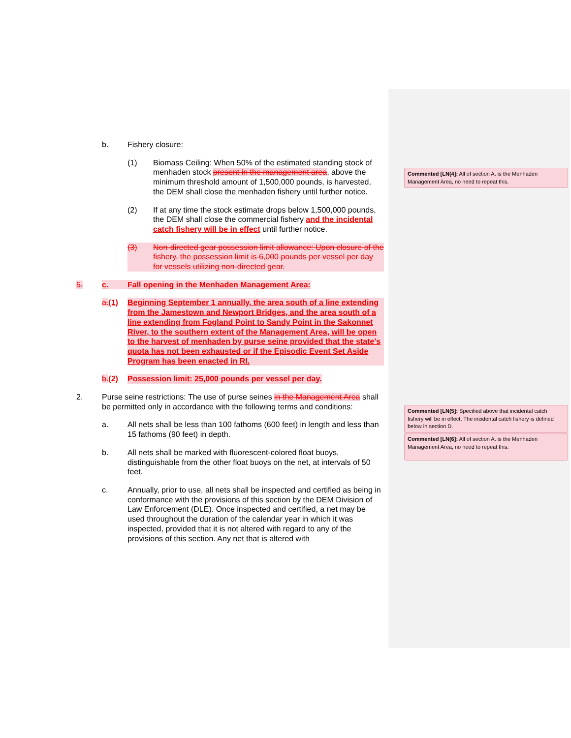b. Fishery closure:
(1) Biomass Ceiling: When 50% of the estimated standing stock of menhaden stock present in the management area, above the minimum threshold amount of 1,500,000 pounds, is harvested, the DEM shall close the menhaden fishery until further notice.
(2) If at any time the stock estimate drops below 1,500,000 pounds, the DEM shall close the commercial fishery and the incidental catch fishery will be in effect until further notice.
(3) Non-directed gear possession limit allowance: Upon closure of the fishery, the possession limit is 6,000 pounds per vessel per day for vessels utilizing non-directed gear.
5. c. Fall opening in the Menhaden Management Area:
a.(1) Beginning September 1 annually, the area south of a line extending from the Jamestown and Newport Bridges, and the area south of a line extending from Fogland Point to Sandy Point in the Sakonnet River, to the southern extent of the Management Area, will be open to the harvest of menhaden by purse seine provided that the state's quota has not been exhausted or if the Episodic Event Set Aside Program has been enacted in RI.
b.(2) Possession limit: 25,000 pounds per vessel per day.
2. Purse seine restrictions: The use of purse seines in the Management Area shall be permitted only in accordance with the following terms and conditions:
a. All nets shall be less than 100 fathoms (600 feet) in length and less than 15 fathoms (90 feet) in depth.
b. All nets shall be marked with fluorescent-colored float buoys, distinguishable from the other float buoys on the net, at intervals of 50 feet.
c. Annually, prior to use, all nets shall be inspected and certified as being in conformance with the provisions of this section by the DEM Division of Law Enforcement (DLE). Once inspected and certified, a net may be used throughout the duration of the calendar year in which it was inspected, provided that it is not altered with regard to any of the provisions of this section. Any net that is altered with
Commented [LN(4]: All of section A. is the Menhaden Management Area, no need to repeat this.
Commented [LN(5]: Specified above that incidental catch fishery will be in effect. The incidental catch fishery is defined below in section D.
Commented [LN(6]: All of section A. is the Menhaden Management Area, no need to repeat this.